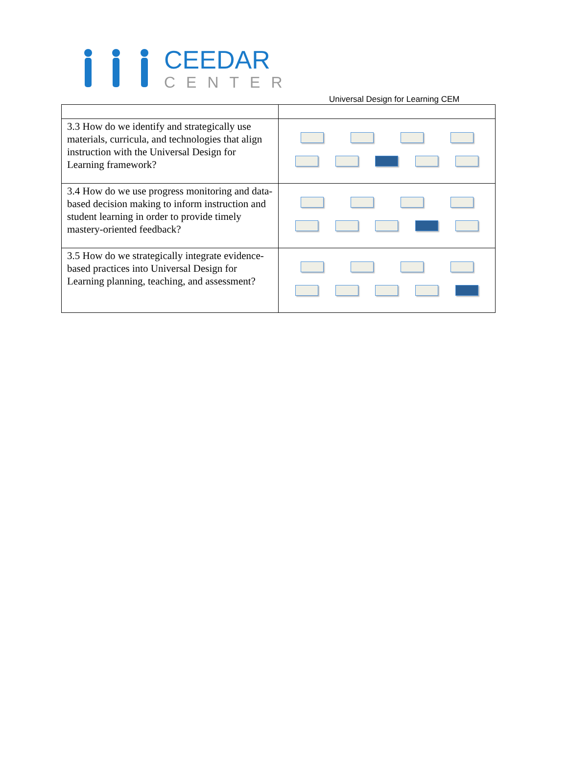CEEDAR
CENTER
Universal Design for Learning CEM
| 3.3 How do we identify and strategically use materials, curricula, and technologies that align instruction with the Universal Design for Learning framework? | |
| 3.4 How do we use progress monitoring and data-based decision making to inform instruction and student learning in order to provide timely mastery-oriented feedback? | |
| 3.5 How do we strategically integrate evidence-based practices into Universal Design for Learning planning, teaching, and assessment? | |